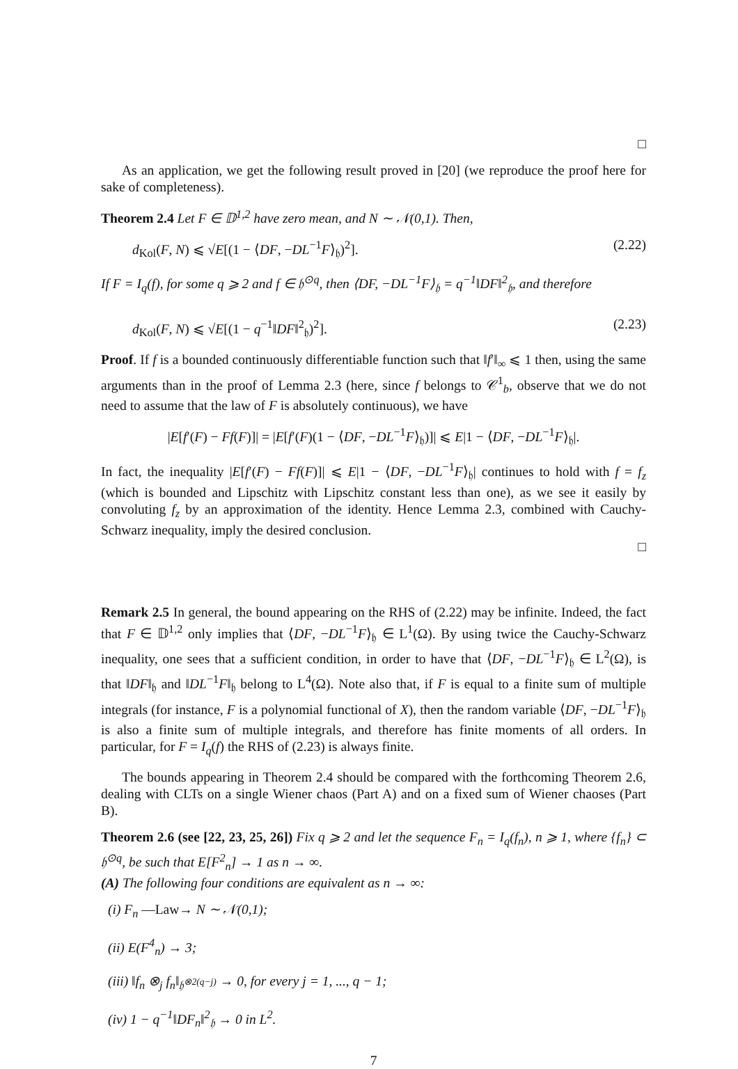□
As an application, we get the following result proved in [20] (we reproduce the proof here for sake of completeness).
Theorem 2.4 Let F ∈ 𝔻<sup>1,2</sup> have zero mean, and N ∼ 𝒩(0,1). Then,
d<sub>Kol</sub>(F, N) ⩽ √E[(1 − ⟨DF, −DL<sup>−1</sup>F⟩<sub>𝔥</sub>)<sup>2</sup>]. (2.22)
If F = I<sub>q</sub>(f), for some q ⩾ 2 and f ∈ 𝔥<sup>⊙q</sup>, then ⟨DF, −DL<sup>−1</sup>F⟩<sub>𝔥</sub> = q<sup>−1</sup>‖DF‖<sup>2</sup><sub>𝔥</sub>, and therefore
d<sub>Kol</sub>(F, N) ⩽ √E[(1 − q<sup>−1</sup>‖DF‖<sup>2</sup><sub>𝔥</sub>)<sup>2</sup>]. (2.23)
Proof. If f is a bounded continuously differentiable function such that ‖f′‖<sub>∞</sub> ⩽ 1 then, using the same arguments than in the proof of Lemma 2.3 (here, since f belongs to 𝒞<sup>1</sup><sub>b</sub>, observe that we do not need to assume that the law of F is absolutely continuous), we have
|E[f′(F) − Ff(F)]| = |E[f′(F)(1 − ⟨DF, −DL<sup>−1</sup>F⟩<sub>𝔥</sub>)]| ⩽ E|1 − ⟨DF, −DL<sup>−1</sup>F⟩<sub>𝔥</sub>|.
In fact, the inequality |E[f′(F) − Ff(F)]| ⩽ E|1 − ⟨DF, −DL<sup>−1</sup>F⟩<sub>𝔥</sub>| continues to hold with f = f<sub>z</sub> (which is bounded and Lipschitz with Lipschitz constant less than one), as we see it easily by convoluting f<sub>z</sub> by an approximation of the identity. Hence Lemma 2.3, combined with Cauchy-Schwarz inequality, imply the desired conclusion.
□
Remark 2.5 In general, the bound appearing on the RHS of (2.22) may be infinite. Indeed, the fact that F ∈ 𝔻<sup>1,2</sup> only implies that ⟨DF, −DL<sup>−1</sup>F⟩<sub>𝔥</sub> ∈ L<sup>1</sup>(Ω). By using twice the Cauchy-Schwarz inequality, one sees that a sufficient condition, in order to have that ⟨DF, −DL<sup>−1</sup>F⟩<sub>𝔥</sub> ∈ L<sup>2</sup>(Ω), is that ‖DF‖<sub>𝔥</sub> and ‖DL<sup>−1</sup>F‖<sub>𝔥</sub> belong to L<sup>4</sup>(Ω). Note also that, if F is equal to a finite sum of multiple integrals (for instance, F is a polynomial functional of X), then the random variable ⟨DF, −DL<sup>−1</sup>F⟩<sub>𝔥</sub> is also a finite sum of multiple integrals, and therefore has finite moments of all orders. In particular, for F = I<sub>q</sub>(f) the RHS of (2.23) is always finite.
The bounds appearing in Theorem 2.4 should be compared with the forthcoming Theorem 2.6, dealing with CLTs on a single Wiener chaos (Part A) and on a fixed sum of Wiener chaoses (Part B).
Theorem 2.6 (see [22, 23, 25, 26]) Fix q ⩾ 2 and let the sequence F<sub>n</sub> = I<sub>q</sub>(f<sub>n</sub>), n ⩾ 1, where {f<sub>n</sub>} ⊂ 𝔥<sup>⊙q</sup>, be such that E[F<sup>2</sup><sub>n</sub>] → 1 as n → ∞.
(A) The following four conditions are equivalent as n → ∞:
(i) F<sub>n</sub> —Law→ N ∼ 𝒩(0,1);
(ii) E(F<sup>4</sup><sub>n</sub>) → 3;
(iii) ‖f<sub>n</sub> ⊗<sub>j</sub> f<sub>n</sub>‖<sub>𝔥<sup>⊗2(q−j)</sup></sub> → 0, for every j = 1, ..., q − 1;
(iv) 1 − q<sup>−1</sup>‖DF<sub>n</sub>‖<sup>2</sup><sub>𝔥</sub> → 0 in L<sup>2</sup>.
7